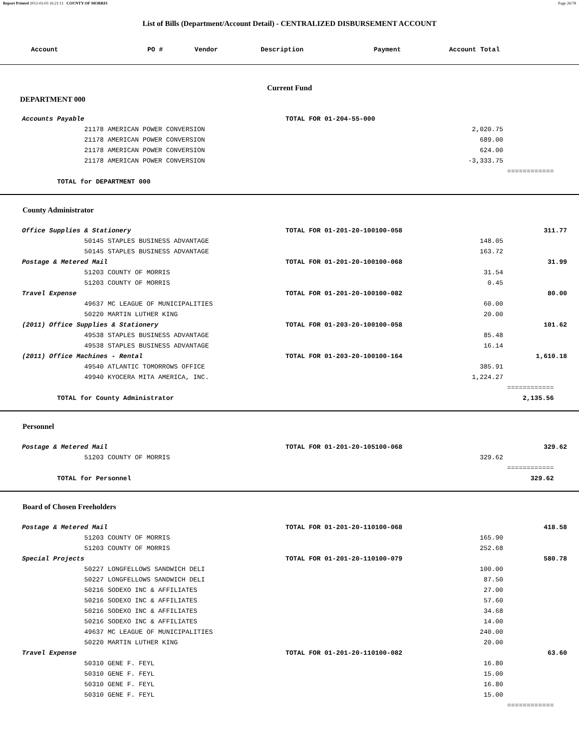Report Printed 2012-02-03 16:21:11 COUNTY OF MORRIS Page 26/78
List of Bills (Department/Account Detail) - CENTRALIZED DISBURSEMENT ACCOUNT
| Account | PO # | Vendor | Description | Payment | Account Total |
| --- | --- | --- | --- | --- | --- |
Current Fund
DEPARTMENT 000
| Accounts Payable | TOTAL FOR 01-204-55-000 | | |
| 21178 AMERICAN POWER CONVERSION | | 2,020.75 | |
| 21178 AMERICAN POWER CONVERSION | | 689.00 | |
| 21178 AMERICAN POWER CONVERSION | | 624.00 | |
| 21178 AMERICAN POWER CONVERSION | | -3,333.75 | |
| | | | ============ |
| TOTAL for DEPARTMENT 000 | | | |
County Administrator
| Office Supplies & Stationery | TOTAL FOR 01-201-20-100100-058 | | 311.77 |
| 50145 STAPLES BUSINESS ADVANTAGE | | 148.05 | |
| 50145 STAPLES BUSINESS ADVANTAGE | | 163.72 | |
| Postage & Metered Mail | TOTAL FOR 01-201-20-100100-068 | | 31.99 |
| 51203 COUNTY OF MORRIS | | 31.54 | |
| 51203 COUNTY OF MORRIS | | 0.45 | |
| Travel Expense | TOTAL FOR 01-201-20-100100-082 | | 80.00 |
| 49637 MC LEAGUE OF MUNICIPALITIES | | 60.00 | |
| 50220 MARTIN LUTHER KING | | 20.00 | |
| (2011) Office Supplies & Stationery | TOTAL FOR 01-203-20-100100-058 | | 101.62 |
| 49538 STAPLES BUSINESS ADVANTAGE | | 85.48 | |
| 49538 STAPLES BUSINESS ADVANTAGE | | 16.14 | |
| (2011) Office Machines - Rental | TOTAL FOR 01-203-20-100100-164 | | 1,610.18 |
| 49540 ATLANTIC TOMORROWS OFFICE | | 385.91 | |
| 49940 KYOCERA MITA AMERICA, INC. | | 1,224.27 | |
| | | | ============ |
| TOTAL for County Administrator | | | 2,135.56 |
Personnel
| Postage & Metered Mail | TOTAL FOR 01-201-20-105100-068 | | 329.62 |
| 51203 COUNTY OF MORRIS | | 329.62 | |
| | | | ============ |
| TOTAL for Personnel | | | 329.62 |
Board of Chosen Freeholders
| Postage & Metered Mail | TOTAL FOR 01-201-20-110100-068 | | 418.58 |
| 51203 COUNTY OF MORRIS | | 165.90 | |
| 51203 COUNTY OF MORRIS | | 252.68 | |
| Special Projects | TOTAL FOR 01-201-20-110100-079 | | 580.78 |
| 50227 LONGFELLOWS SANDWICH DELI | | 100.00 | |
| 50227 LONGFELLOWS SANDWICH DELI | | 87.50 | |
| 50216 SODEXO INC & AFFILIATES | | 27.00 | |
| 50216 SODEXO INC & AFFILIATES | | 57.60 | |
| 50216 SODEXO INC & AFFILIATES | | 34.68 | |
| 50216 SODEXO INC & AFFILIATES | | 14.00 | |
| 49637 MC LEAGUE OF MUNICIPALITIES | | 240.00 | |
| 50220 MARTIN LUTHER KING | | 20.00 | |
| Travel Expense | TOTAL FOR 01-201-20-110100-082 | | 63.60 |
| 50310 GENE F. FEYL | | 16.80 | |
| 50310 GENE F. FEYL | | 15.00 | |
| 50310 GENE F. FEYL | | 16.80 | |
| 50310 GENE F. FEYL | | 15.00 | |
| | | | ============ |